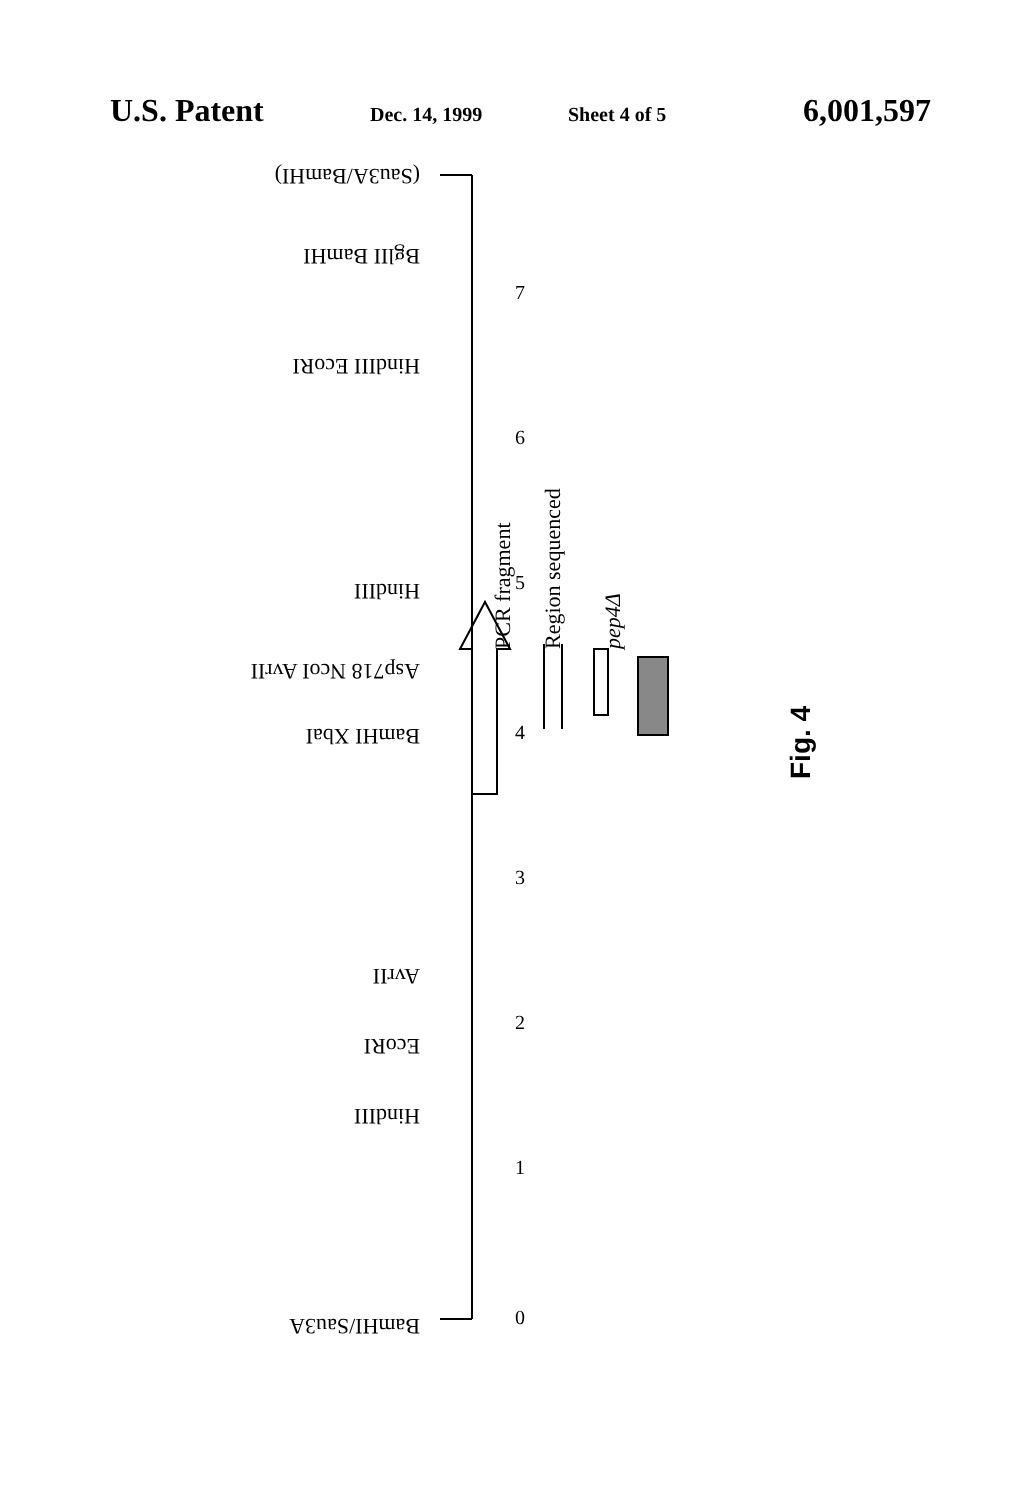U.S. Patent Dec. 14, 1999 Sheet 4 of 5 6,001,597
(Sau3A/BamHI)
BglII BamHI
HindIII EcoRI
HindIII
Asp718 NcoI AvrII
BamHI XbaI
AvrII
EcoRI
HindIII
BamHI/Sau3A
PCR fragment
Region sequenced
pep4Δ
Fig. 4
0
1
2
3
4
5
6
7